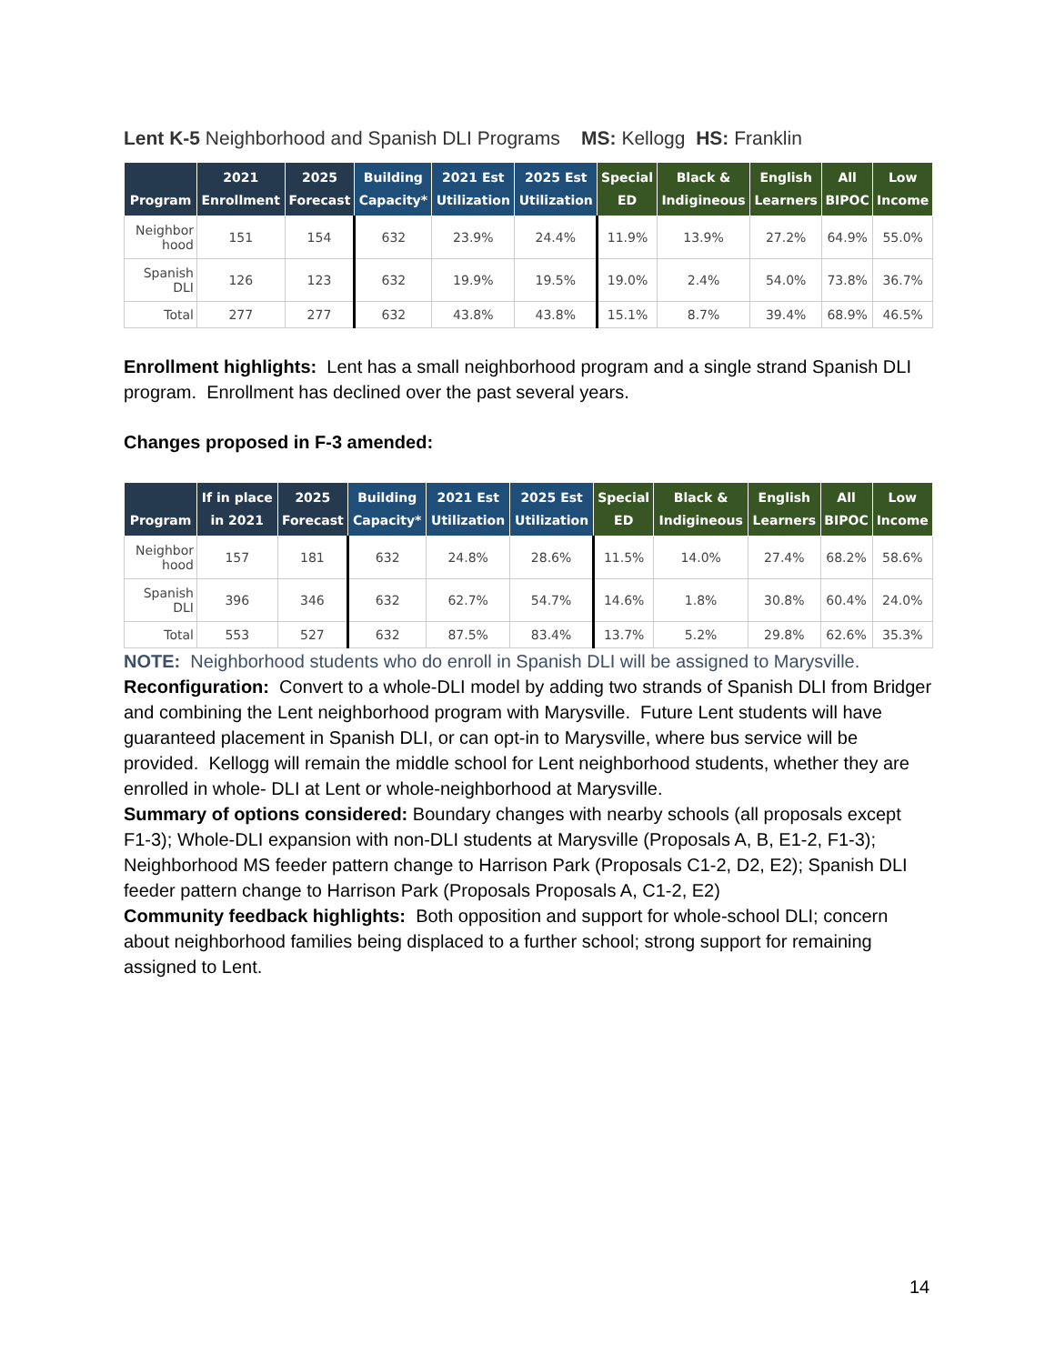Lent K-5 Neighborhood and Spanish DLI Programs MS: Kellogg HS: Franklin
| Program | 2021 Enrollment | 2025 Forecast | Building Capacity* | 2021 Est Utilization | 2025 Est Utilization | Special ED | Black & Indigineous | English Learners | All BIPOC | Low Income |
| --- | --- | --- | --- | --- | --- | --- | --- | --- | --- | --- |
| Neighbor hood | 151 | 154 | 632 | 23.9% | 24.4% | 11.9% | 13.9% | 27.2% | 64.9% | 55.0% |
| Spanish DLI | 126 | 123 | 632 | 19.9% | 19.5% | 19.0% | 2.4% | 54.0% | 73.8% | 36.7% |
| Total | 277 | 277 | 632 | 43.8% | 43.8% | 15.1% | 8.7% | 39.4% | 68.9% | 46.5% |
Enrollment highlights: Lent has a small neighborhood program and a single strand Spanish DLI program. Enrollment has declined over the past several years.
Changes proposed in F-3 amended:
| Program | If in place in 2021 | 2025 Forecast | Building Capacity* | 2021 Est Utilization | 2025 Est Utilization | Special ED | Black & Indigineous | English Learners | All BIPOC | Low Income |
| --- | --- | --- | --- | --- | --- | --- | --- | --- | --- | --- |
| Neighbor hood | 157 | 181 | 632 | 24.8% | 28.6% | 11.5% | 14.0% | 27.4% | 68.2% | 58.6% |
| Spanish DLI | 396 | 346 | 632 | 62.7% | 54.7% | 14.6% | 1.8% | 30.8% | 60.4% | 24.0% |
| Total | 553 | 527 | 632 | 87.5% | 83.4% | 13.7% | 5.2% | 29.8% | 62.6% | 35.3% |
NOTE: Neighborhood students who do enroll in Spanish DLI will be assigned to Marysville.
Reconfiguration: Convert to a whole-DLI model by adding two strands of Spanish DLI from Bridger and combining the Lent neighborhood program with Marysville. Future Lent students will have guaranteed placement in Spanish DLI, or can opt-in to Marysville, where bus service will be provided. Kellogg will remain the middle school for Lent neighborhood students, whether they are enrolled in whole- DLI at Lent or whole-neighborhood at Marysville.
Summary of options considered: Boundary changes with nearby schools (all proposals except F1-3); Whole-DLI expansion with non-DLI students at Marysville (Proposals A, B, E1-2, F1-3); Neighborhood MS feeder pattern change to Harrison Park (Proposals C1-2, D2, E2); Spanish DLI feeder pattern change to Harrison Park (Proposals Proposals A, C1-2, E2)
Community feedback highlights: Both opposition and support for whole-school DLI; concern about neighborhood families being displaced to a further school; strong support for remaining assigned to Lent.
14